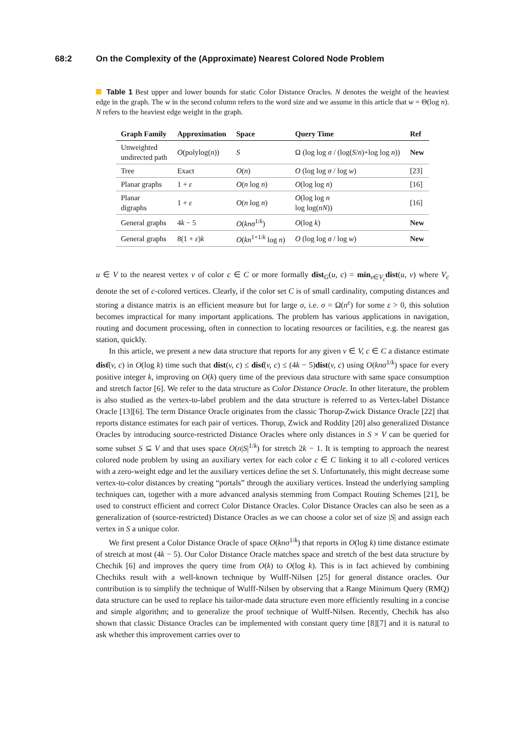68:2 On the Complexity of the (Approximate) Nearest Colored Node Problem
Table 1 Best upper and lower bounds for static Color Distance Oracles. N denotes the weight of the heaviest edge in the graph. The w in the second column refers to the word size and we assume in this article that w = Θ(log n). N refers to the heaviest edge weight in the graph.
| Graph Family | Approximation | Space | Query Time | Ref |
| --- | --- | --- | --- | --- |
| Unweighted undirected path | O (polylog( n )) | S | Ω (log log σ / (log( S / n )+log log n )) | New |
| Tree | Exact | O ( n ) | O (log log σ / log w ) | [23] |
| Planar graphs | 1 + ε | O ( n log n ) | O (log log n ) | [16] |
| Planar digraphs | 1 + ε | O ( n log n ) | O (log log n log log( nN )) | [16] |
| General graphs | 4 k − 5 | O ( knσ<sup>1/k</sup>) | O (log k ) | New |
| General graphs | 8(1 + ε ) k | O ( kn<sup>1+1/k</sup> log n ) | O (log log σ / log w ) | New |
u ∈ V to the nearest vertex v of color c ∈ C or more formally dist<sub>G</sub>(u, c) = min<sub>v∈V<sub>c</sub></sub>dist(u, v) where V<sub>c</sub> denote the set of c-colored vertices. Clearly, if the color set C is of small cardinality, computing distances and storing a distance matrix is an efficient measure but for large σ, i.e. σ = Ω(n<sup>ε</sup>) for some ε > 0, this solution becomes impractical for many important applications. The problem has various applications in navigation, routing and document processing, often in connection to locating resources or facilities, e.g. the nearest gas station, quickly.
In this article, we present a new data structure that reports for any given v ∈ V, c ∈ C a distance estimate dist̂(v, c) in O(log k) time such that dist(v, c) ≤ dist̂(v, c) ≤ (4k − 5)dist(v, c) using O(knσ<sup>1/k</sup>) space for every positive integer k, improving on O(k) query time of the previous data structure with same space consumption and stretch factor [6]. We refer to the data structure as Color Distance Oracle. In other literature, the problem is also studied as the vertex-to-label problem and the data structure is referred to as Vertex-label Distance Oracle [13][6]. The term Distance Oracle originates from the classic Thorup-Zwick Distance Oracle [22] that reports distance estimates for each pair of vertices. Thorup, Zwick and Roddity [20] also generalized Distance Oracles by introducing source-restricted Distance Oracles where only distances in S × V can be queried for some subset S ⊆ V and that uses space O(n|S|<sup>1/k</sup>) for stretch 2k − 1. It is tempting to approach the nearest colored node problem by using an auxiliary vertex for each color c ∈ C linking it to all c-colored vertices with a zero-weight edge and let the auxiliary vertices define the set S. Unfortunately, this might decrease some vertex-to-color distances by creating “portals” through the auxiliary vertices. Instead the underlying sampling techniques can, together with a more advanced analysis stemming from Compact Routing Schemes [21], be used to construct efficient and correct Color Distance Oracles. Color Distance Oracles can also be seen as a generalization of (source-restricted) Distance Oracles as we can choose a color set of size |S| and assign each vertex in S a unique color.
We first present a Color Distance Oracle of space O(knσ<sup>1/k</sup>) that reports in O(log k) time distance estimate of stretch at most (4k − 5). Our Color Distance Oracle matches space and stretch of the best data structure by Chechik [6] and improves the query time from O(k) to O(log k). This is in fact achieved by combining Chechiks result with a well-known technique by Wulff-Nilsen [25] for general distance oracles. Our contribution is to simplify the technique of Wulff-Nilsen by observing that a Range Minimum Query (RMQ) data structure can be used to replace his tailor-made data structure even more efficiently resulting in a concise and simple algorithm; and to generalize the proof technique of Wulff-Nilsen. Recently, Chechik has also shown that classic Distance Oracles can be implemented with constant query time [8][7] and it is natural to ask whether this improvement carries over to